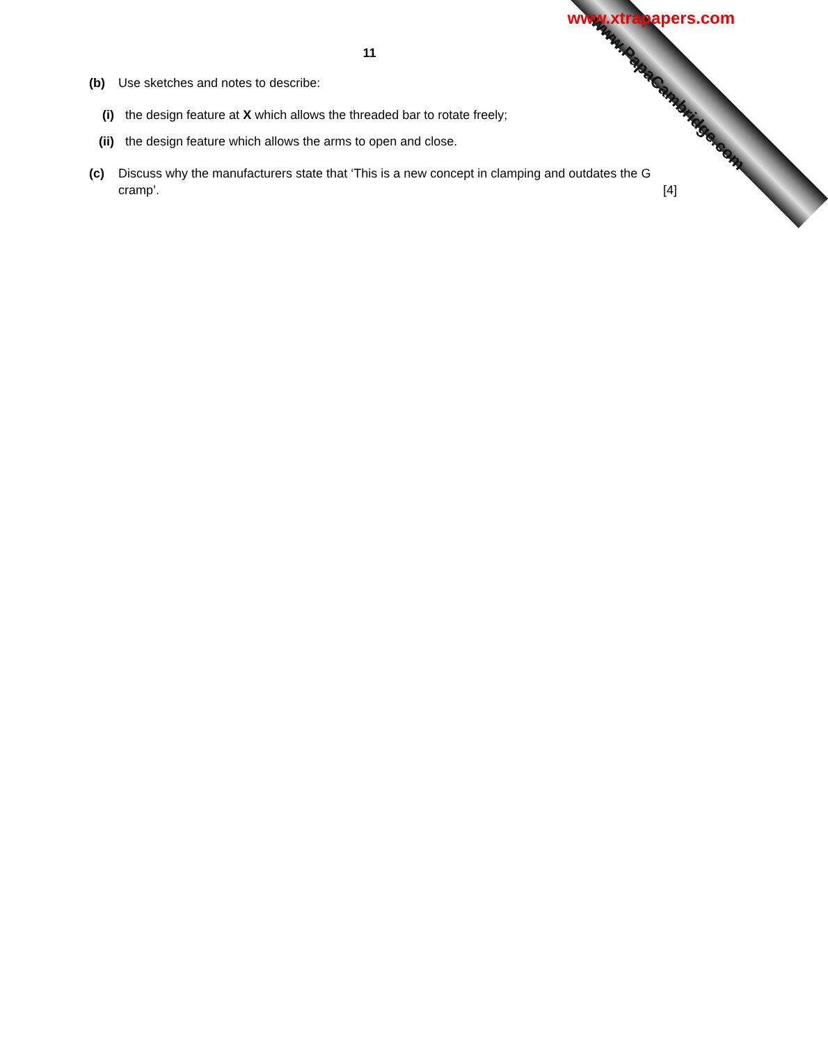www.xtrapapers.com
www.PapaCambridge.com
11
(b) Use sketches and notes to describe:
(i) the design feature at X which allows the threaded bar to rotate freely;
(ii) the design feature which allows the arms to open and close.
(c) Discuss why the manufacturers state that ‘This is a new concept in clamping and outdates the G cramp’. [4]